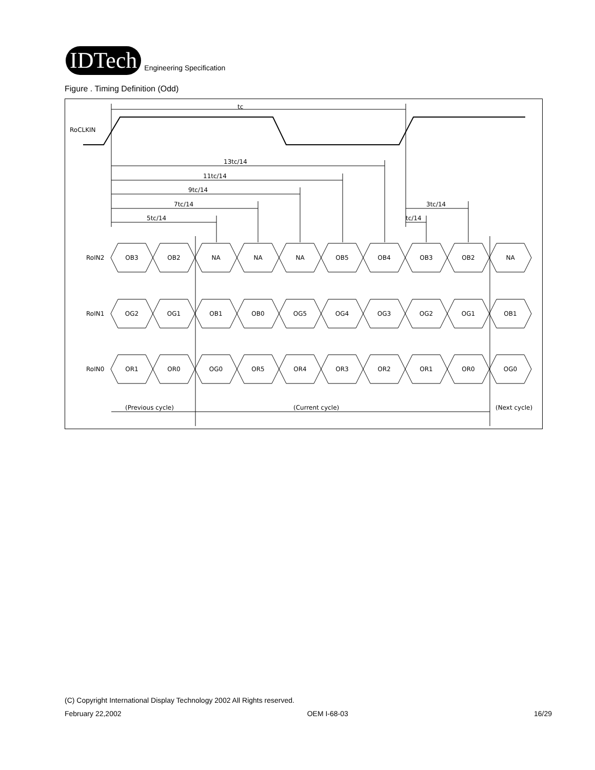IDTech Engineering Specification
Figure . Timing Definition (Odd)
RoCLKIN
tc
13tc/14
11tc/14
9tc/14
7tc/14
5tc/14
3tc/14
tc/14
RoIN2
RoIN1
RoIN0
OB3
OB2
NA
NA
NA
OB5
OB4
OB3
OB2
NA
OG2
OG1
OB1
OB0
OG5
OG4
OG3
OG2
OG1
OB1
OR1
OR0
OG0
OR5
OR4
OR3
OR2
OR1
OR0
OG0
(Previous cycle)
(Current cycle)
(Next cycle)
(C) Copyright International Display Technology 2002 All Rights reserved.
February 22,2002 OEM I-68-03 16/29